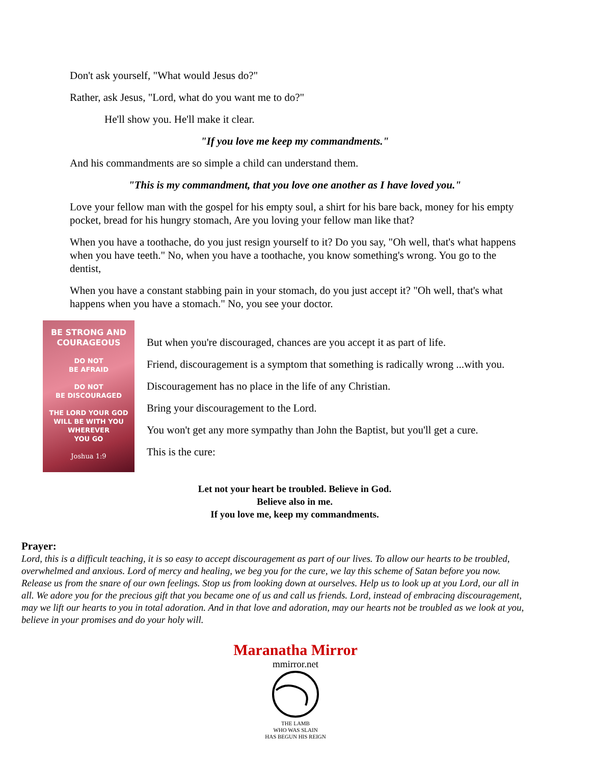Don't ask yourself, "What would Jesus do?"
Rather, ask Jesus, "Lord, what do you want me to do?"
He'll show you. He'll make it clear.
"If you love me keep my commandments."
And his commandments are so simple a child can understand them.
"This is my commandment, that you love one another as I have loved you."
Love your fellow man with the gospel for his empty soul, a shirt for his bare back, money for his empty pocket, bread for his hungry stomach, Are you loving your fellow man like that?
When you have a toothache, do you just resign yourself to it? Do you say, "Oh well, that's what happens when you have teeth." No, when you have a toothache, you know something's wrong. You go to the dentist,
When you have a constant stabbing pain in your stomach, do you just accept it? "Oh well, that's what happens when you have a stomach." No, you see your doctor.
BE STRONG AND
COURAGEOUS
DO NOT
BE AFRAID
DO NOT
BE DISCOURAGED
THE LORD YOUR GOD
WILL BE WITH YOU
WHEREVER
YOU GO
Joshua 1:9
But when you're discouraged, chances are you accept it as part of life.
Friend, discouragement is a symptom that something is radically wrong ...with you.
Discouragement has no place in the life of any Christian.
Bring your discouragement to the Lord.
You won't get any more sympathy than John the Baptist, but you'll get a cure.
This is the cure:
Let not your heart be troubled. Believe in God.
Believe also in me.
If you love me, keep my commandments.
Prayer:
Lord, this is a difficult teaching, it is so easy to accept discouragement as part of our lives. To allow our hearts to be troubled, overwhelmed and anxious. Lord of mercy and healing, we beg you for the cure, we lay this scheme of Satan before you now. Release us from the snare of our own feelings. Stop us from looking down at ourselves. Help us to look up at you Lord, our all in all. We adore you for the precious gift that you became one of us and call us friends. Lord, instead of embracing discouragement, may we lift our hearts to you in total adoration. And in that love and adoration, may our hearts not be troubled as we look at you, believe in your promises and do your holy will.
Maranatha Mirror
mmirror.net
THE LAMB
WHO WAS SLAIN
HAS BEGUN HIS REIGN